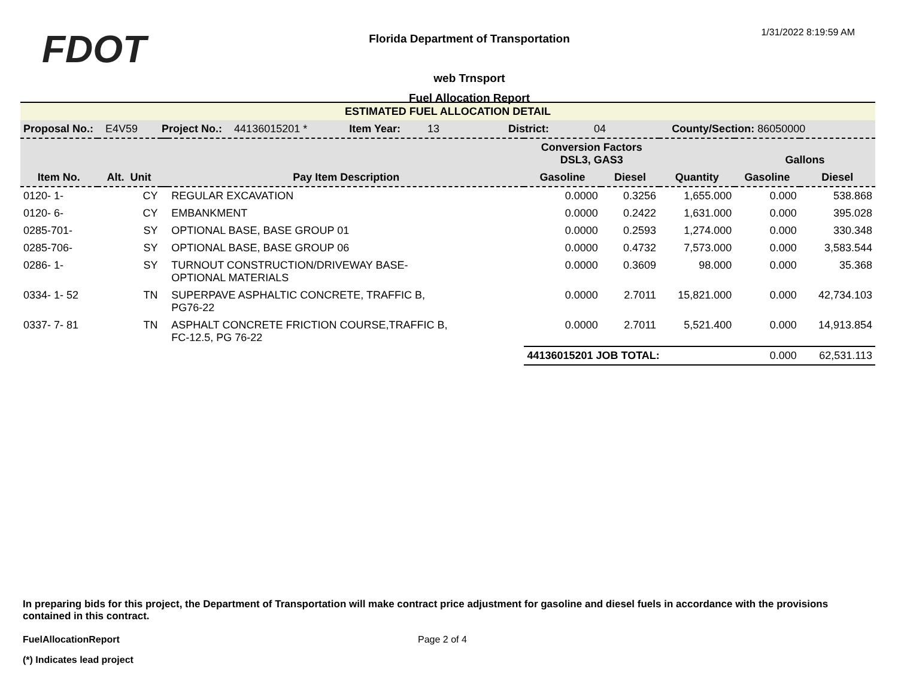FDOT
Florida Department of Transportation
web Trnsport
Fuel Allocation Report
1/31/2022 8:19:59 AM
| ESTIMATED FUEL ALLOCATION DETAIL | | | | | | | | |
| Proposal No.: E4V59 Project No.: 44136015201 * Item Year: 13 District: 04 County/Section: 86050000 | | | | | | | | |
| | | | | Conversion Factors DSL3, GAS3 | | | Gallons | |
| Item No. | Alt. Unit | | Pay Item Description | Gasoline | Diesel | Quantity | Gasoline | Diesel |
| 0120- 1- | CY | | REGULAR EXCAVATION | 0.0000 | 0.3256 | 1,655.000 | 0.000 | 538.868 |
| 0120- 6- | CY | | EMBANKMENT | 0.0000 | 0.2422 | 1,631.000 | 0.000 | 395.028 |
| 0285-701- | SY | | OPTIONAL BASE, BASE GROUP 01 | 0.0000 | 0.2593 | 1,274.000 | 0.000 | 330.348 |
| 0285-706- | SY | | OPTIONAL BASE, BASE GROUP 06 | 0.0000 | 0.4732 | 7,573.000 | 0.000 | 3,583.544 |
| 0286- 1- | SY | | TURNOUT CONSTRUCTION/DRIVEWAY BASE- OPTIONAL MATERIALS | 0.0000 | 0.3609 | 98.000 | 0.000 | 35.368 |
| 0334- 1- 52 | TN | | SUPERPAVE ASPHALTIC CONCRETE, TRAFFIC B, PG76-22 | 0.0000 | 2.7011 | 15,821.000 | 0.000 | 42,734.103 |
| 0337- 7- 81 | TN | | ASPHALT CONCRETE FRICTION COURSE,TRAFFIC B, FC-12.5, PG 76-22 | 0.0000 | 2.7011 | 5,521.400 | 0.000 | 14,913.854 |
| | | | | 44136015201 JOB TOTAL: | | | 0.000 | 62,531.113 |
In preparing bids for this project, the Department of Transportation will make contract price adjustment for gasoline and diesel fuels in accordance with the provisions contained in this contract.
FuelAllocationReport Page 2 of 4
(*) Indicates lead project